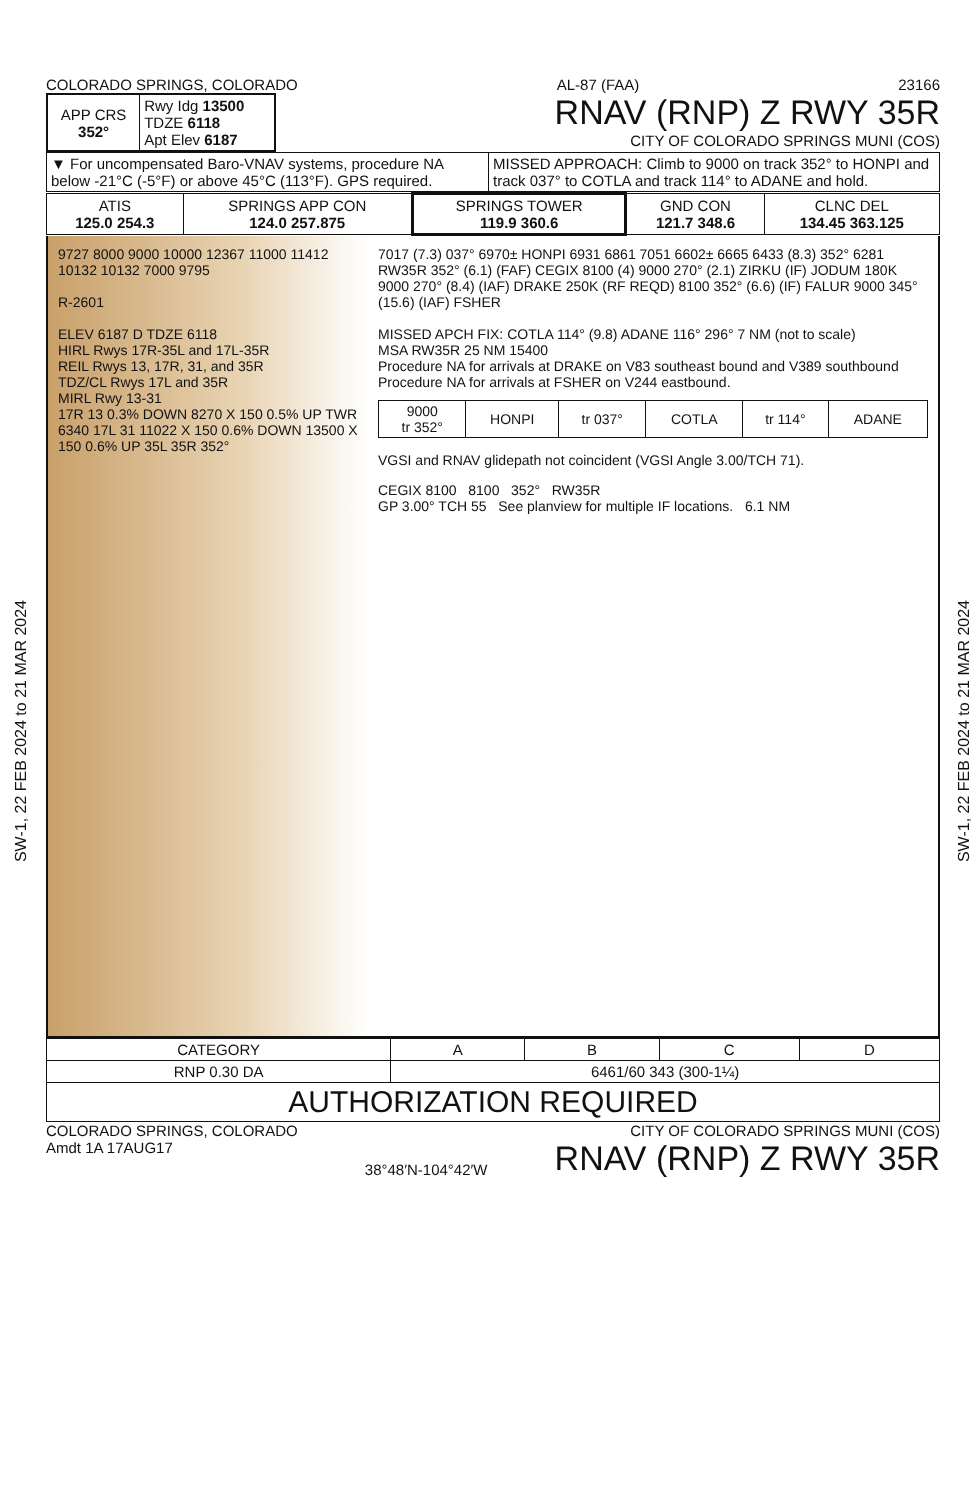SW-1, 22 FEB 2024 to 21 MAR 2024
SW-1, 22 FEB 2024 to 21 MAR 2024
COLORADO SPRINGS, COLORADO AL-87 (FAA) 23166
| APP CRS 352° | Rwy Idg 13500 TDZE 6118 Apt Elev 6187 |
RNAV (RNP) Z RWY 35R
CITY OF COLORADO SPRINGS MUNI (COS)
| ▼ For uncompensated Baro-VNAV systems, procedure NA below -21°C (-5°F) or above 45°C (113°F). GPS required. | MISSED APPROACH: Climb to 9000 on track 352° to HONPI and track 037° to COTLA and track 114° to ADANE and hold. |
| ATIS 125.0 254.3 | SPRINGS APP CON 124.0 257.875 | SPRINGS TOWER 119.9 360.6 | GND CON 121.7 348.6 | CLNC DEL 134.45 363.125 |
9727 8000 9000 10000 12367 11000 11412 10132 10132 7000 9795
R-2601
ELEV 6187 D TDZE 6118
HIRL Rwys 17R-35L and 17L-35R
REIL Rwys 13, 17R, 31, and 35R
TDZ/CL Rwys 17L and 35R
MIRL Rwy 13-31
17R 13 0.3% DOWN 8270 X 150 0.5% UP TWR 6340 17L 31 11022 X 150 0.6% DOWN 13500 X 150 0.6% UP 35L 35R 352°
7017 (7.3) 037° 6970± HONPI 6931 6861 7051 6602± 6665 6433 (8.3) 352° 6281 RW35R 352° (6.1) (FAF) CEGIX 8100 (4) 9000 270° (2.1) ZIRKU (IF) JODUM 180K 9000 270° (8.4) (IAF) DRAKE 250K (RF REQD) 8100 352° (6.6) (IF) FALUR 9000 345° (15.6) (IAF) FSHER
MISSED APCH FIX: COTLA 114° (9.8) ADANE 116° 296° 7 NM (not to scale)
MSA RW35R 25 NM 15400
Procedure NA for arrivals at DRAKE on V83 southeast bound and V389 southbound
Procedure NA for arrivals at FSHER on V244 eastbound.
| 9000 tr 352° | HONPI | tr 037° | COTLA | tr 114° | ADANE |
VGSI and RNAV glidepath not coincident (VGSI Angle 3.00/TCH 71).
CEGIX 8100 8100 352° RW35R
GP 3.00° TCH 55 See planview for multiple IF locations. 6.1 NM
| CATEGORY | A | B | C | D |
| RNP 0.30 DA | 6461/60 343 (300-1¼) | | | |
| AUTHORIZATION REQUIRED | | | | |
COLORADO SPRINGS, COLORADO
Amdt 1A 17AUG17 38°48′N-104°42′W CITY OF COLORADO SPRINGS MUNI (COS)
RNAV (RNP) Z RWY 35R